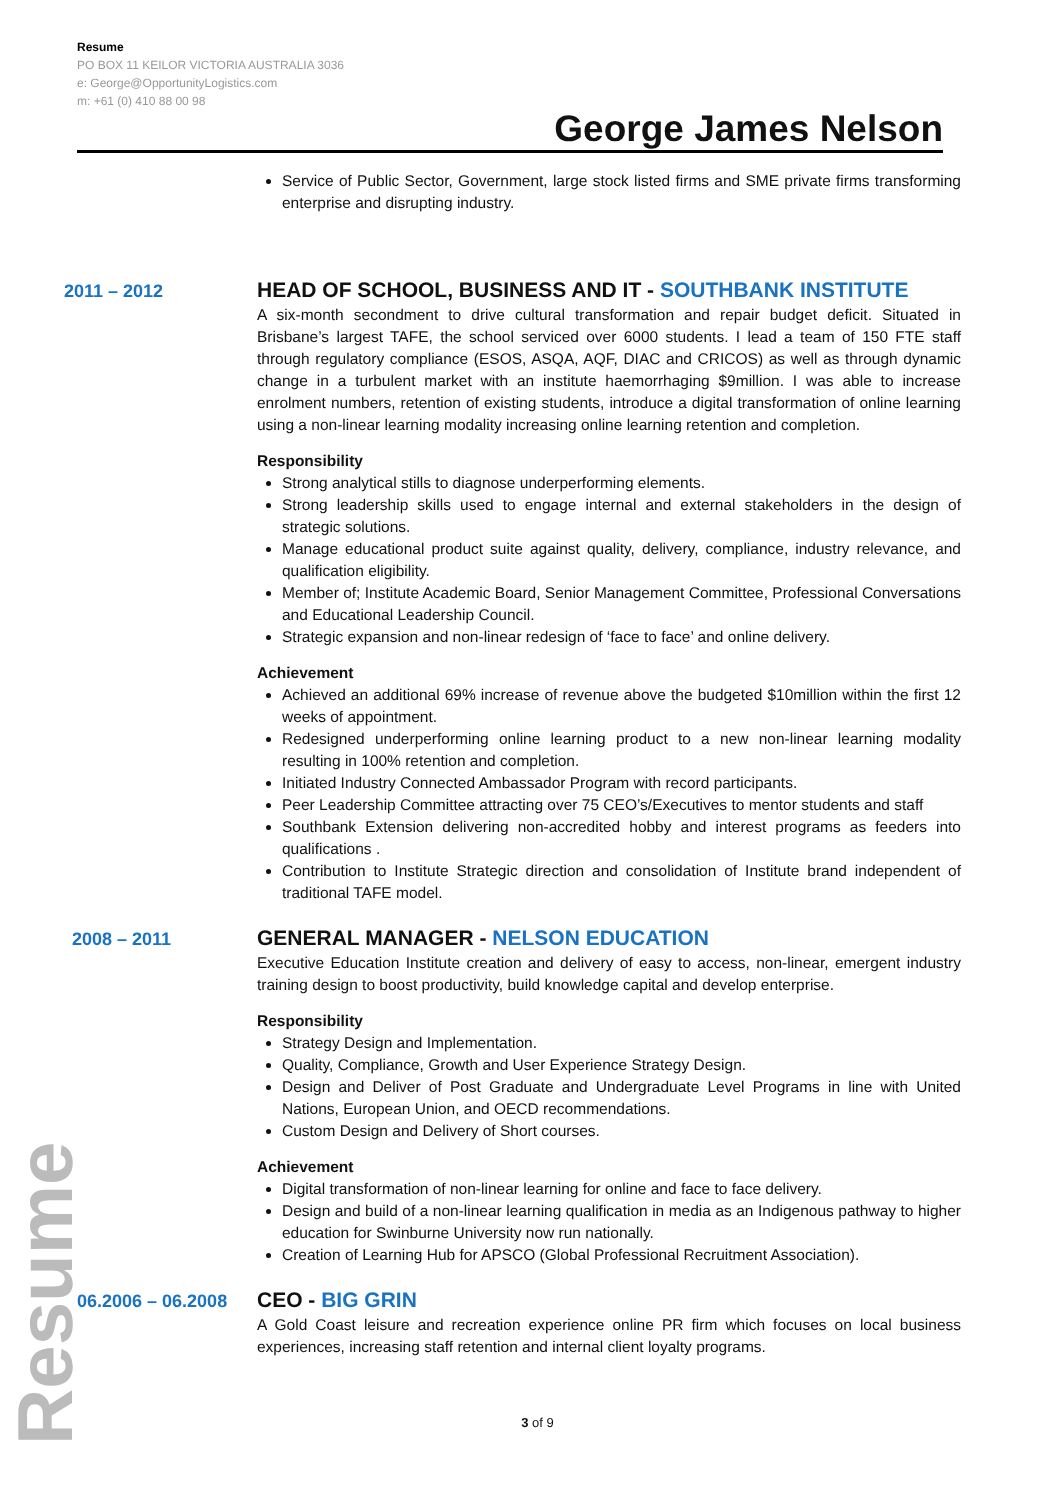Resume
PO BOX 11 KEILOR VICTORIA AUSTRALIA 3036
e: George@OpportunityLogistics.com
m: +61 (0) 410 88 00 98
George James Nelson
Service of Public Sector, Government, large stock listed firms and SME private firms transforming enterprise and disrupting industry.
2011 – 2012
HEAD OF SCHOOL, BUSINESS AND IT - SOUTHBANK INSTITUTE
A six-month secondment to drive cultural transformation and repair budget deficit. Situated in Brisbane’s largest TAFE, the school serviced over 6000 students. I lead a team of 150 FTE staff through regulatory compliance (ESOS, ASQA, AQF, DIAC and CRICOS) as well as through dynamic change in a turbulent market with an institute haemorrhaging $9million. I was able to increase enrolment numbers, retention of existing students, introduce a digital transformation of online learning using a non-linear learning modality increasing online learning retention and completion.
Responsibility
Strong analytical stills to diagnose underperforming elements.
Strong leadership skills used to engage internal and external stakeholders in the design of strategic solutions.
Manage educational product suite against quality, delivery, compliance, industry relevance, and qualification eligibility.
Member of; Institute Academic Board, Senior Management Committee, Professional Conversations and Educational Leadership Council.
Strategic expansion and non-linear redesign of ‘face to face’ and online delivery.
Achievement
Achieved an additional 69% increase of revenue above the budgeted $10million within the first 12 weeks of appointment.
Redesigned underperforming online learning product to a new non-linear learning modality resulting in 100% retention and completion.
Initiated Industry Connected Ambassador Program with record participants.
Peer Leadership Committee attracting over 75 CEO’s/Executives to mentor students and staff
Southbank Extension delivering non-accredited hobby and interest programs as feeders into qualifications .
Contribution to Institute Strategic direction and consolidation of Institute brand independent of traditional TAFE model.
2008 – 2011
GENERAL MANAGER - NELSON EDUCATION
Executive Education Institute creation and delivery of easy to access, non-linear, emergent industry training design to boost productivity, build knowledge capital and develop enterprise.
Responsibility
Strategy Design and Implementation.
Quality, Compliance, Growth and User Experience Strategy Design.
Design and Deliver of Post Graduate and Undergraduate Level Programs in line with United Nations, European Union, and OECD recommendations.
Custom Design and Delivery of Short courses.
Achievement
Digital transformation of non-linear learning for online and face to face delivery.
Design and build of a non-linear learning qualification in media as an Indigenous pathway to higher education for Swinburne University now run nationally.
Creation of Learning Hub for APSCO (Global Professional Recruitment Association).
06.2006 – 06.2008
CEO - BIG GRIN
A Gold Coast leisure and recreation experience online PR firm which focuses on local business experiences, increasing staff retention and internal client loyalty programs.
Resume
3 of 9